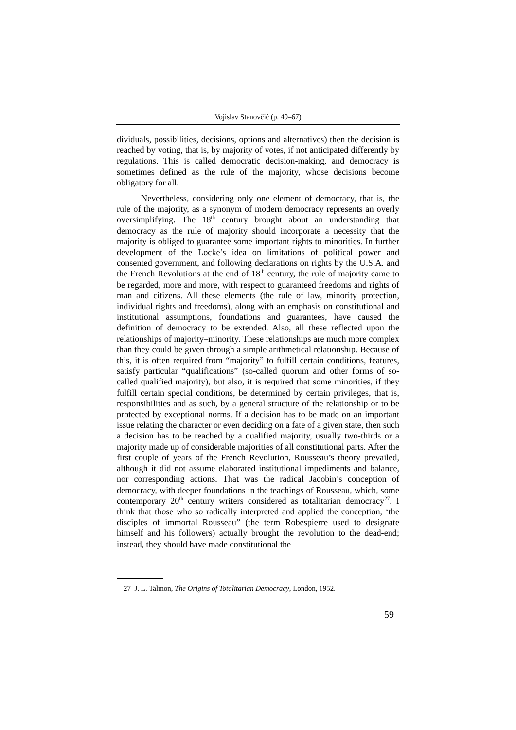Vojislav Stanovčić (p. 49–67)
dividuals, possibilities, decisions, options and alternatives) then the decision is reached by voting, that is, by majority of votes, if not anticipated differently by regulations. This is called democratic decision-making, and democracy is sometimes defined as the rule of the majority, whose decisions become obligatory for all.
Nevertheless, considering only one element of democracy, that is, the rule of the majority, as a synonym of modern democracy represents an overly oversimplifying. The 18<sup>th</sup> century brought about an understanding that democracy as the rule of majority should incorporate a necessity that the majority is obliged to guarantee some important rights to minorities. In further development of the Locke’s idea on limitations of political power and consented government, and following declarations on rights by the U.S.A. and the French Revolutions at the end of 18<sup>th</sup> century, the rule of majority came to be regarded, more and more, with respect to guaranteed freedoms and rights of man and citizens. All these elements (the rule of law, minority protection, individual rights and freedoms), along with an emphasis on constitutional and institutional assumptions, foundations and guarantees, have caused the definition of democracy to be extended. Also, all these reflected upon the relationships of majority–minority. These relationships are much more complex than they could be given through a simple arithmetical relationship. Because of this, it is often required from “majority” to fulfill certain conditions, features, satisfy particular “qualifications” (so-called quorum and other forms of so-called qualified majority), but also, it is required that some minorities, if they fulfill certain special conditions, be determined by certain privileges, that is, responsibilities and as such, by a general structure of the relationship or to be protected by exceptional norms. If a decision has to be made on an important issue relating the character or even deciding on a fate of a given state, then such a decision has to be reached by a qualified majority, usually two-thirds or a majority made up of considerable majorities of all constitutional parts. After the first couple of years of the French Revolution, Rousseau’s theory prevailed, although it did not assume elaborated institutional impediments and balance, nor corresponding actions. That was the radical Jacobin’s conception of democracy, with deeper foundations in the teachings of Rousseau, which, some contemporary 20<sup>th</sup> century writers considered as totalitarian democracy<sup>27</sup>. I think that those who so radically interpreted and applied the conception, ‘the disciples of immortal Rousseau” (the term Robespierre used to designate himself and his followers) actually brought the revolution to the dead-end; instead, they should have made constitutional the
27 J. L. Talmon, The Origins of Totalitarian Democracy, London, 1952.
59